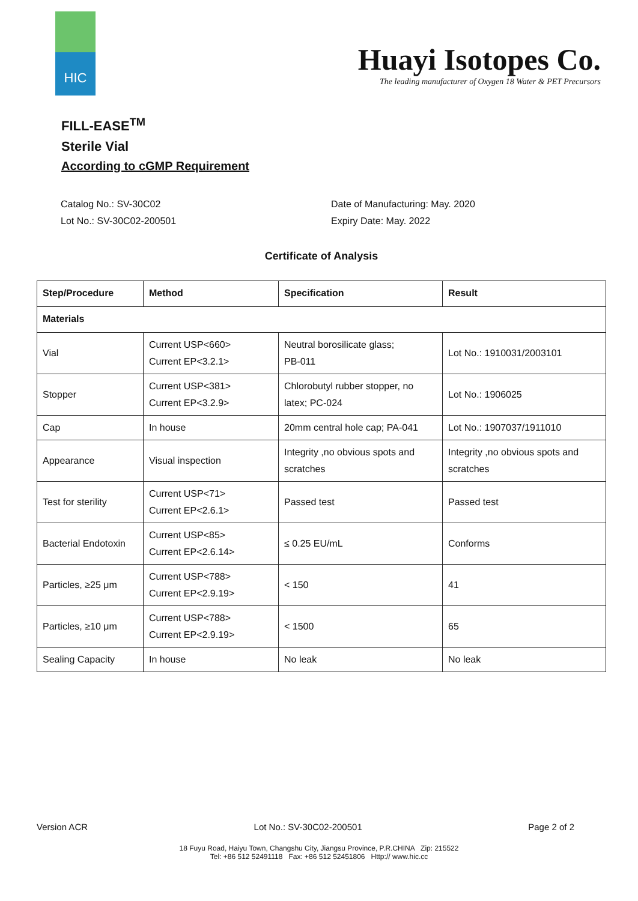HIC
Huayi Isotopes Co.
The leading manufacturer of Oxygen 18 Water & PET Precursors
FILL-EASE<sup>TM</sup>
Sterile Vial
According to cGMP Requirement
Catalog No.: SV-30C02
Lot No.: SV-30C02-200501
Date of Manufacturing: May. 2020
Expiry Date: May. 2022
Certificate of Analysis
| Step/Procedure | Method | Specification | Result |
| --- | --- | --- | --- |
| Materials | | | |
| Vial | Current USP<660> Current EP<3.2.1> | Neutral borosilicate glass; PB-011 | Lot No.: 1910031/2003101 |
| Stopper | Current USP<381> Current EP<3.2.9> | Chlorobutyl rubber stopper, no latex; PC-024 | Lot No.: 1906025 |
| Cap | In house | 20mm central hole cap; PA-041 | Lot No.: 1907037/1911010 |
| Appearance | Visual inspection | Integrity ,no obvious spots and scratches | Integrity ,no obvious spots and scratches |
| Test for sterility | Current USP<71> Current EP<2.6.1> | Passed test | Passed test |
| Bacterial Endotoxin | Current USP<85> Current EP<2.6.14> | ≤ 0.25 EU/mL | Conforms |
| Particles, ≥25 μm | Current USP<788> Current EP<2.9.19> | < 150 | 41 |
| Particles, ≥10 μm | Current USP<788> Current EP<2.9.19> | < 1500 | 65 |
| Sealing Capacity | In house | No leak | No leak |
Version ACR Lot No.: SV-30C02-200501 Page 2 of 2
18 Fuyu Road, Haiyu Town, Changshu City, Jiangsu Province, P.R.CHINA Zip: 215522
Tel: +86 512 52491118 Fax: +86 512 52451806 Http:// www.hic.cc